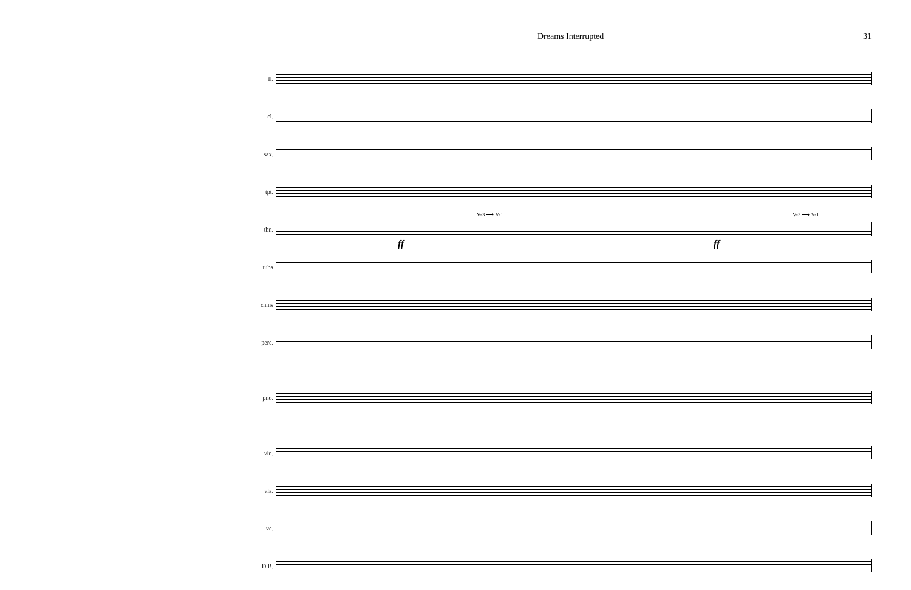Dreams Interrupted 31
fl.
cl.
sax.
tpt.
tbn.
V-3 ⟶ V-1 V-3 ⟶ V-1
ff ff
tuba
chms
perc.
pno.
vln.
vla.
vc.
D.B.